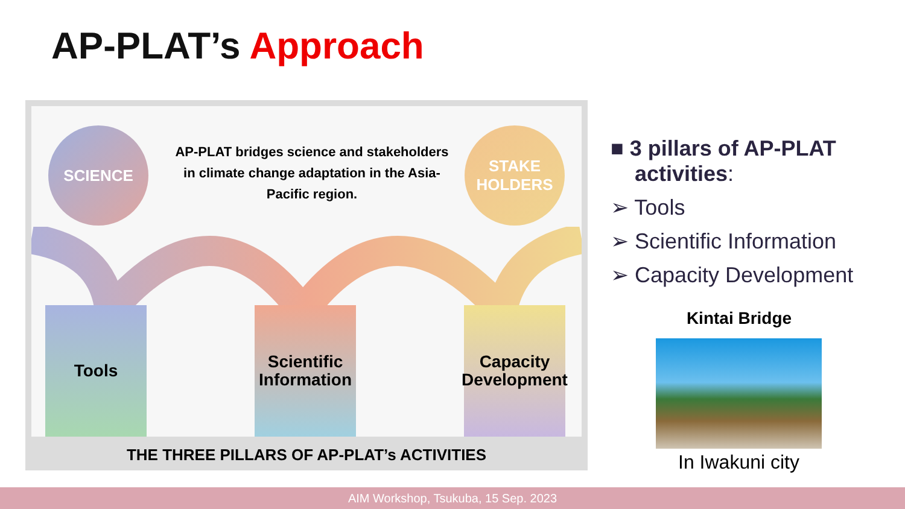AP-PLAT’s Approach
SCIENCE
AP-PLAT bridges science and stakeholders in climate change adaptation in the Asia-Pacific region.
STAKE
HOLDERS
Tools
Scientific Information
Capacity Development
THE THREE PILLARS OF AP-PLAT’s ACTIVITIES
■ 3 pillars of AP-PLAT activities:
➢ Tools
➢ Scientific Information
➢ Capacity Development
Kintai Bridge
In Iwakuni city
AIM Workshop, Tsukuba, 15 Sep. 2023